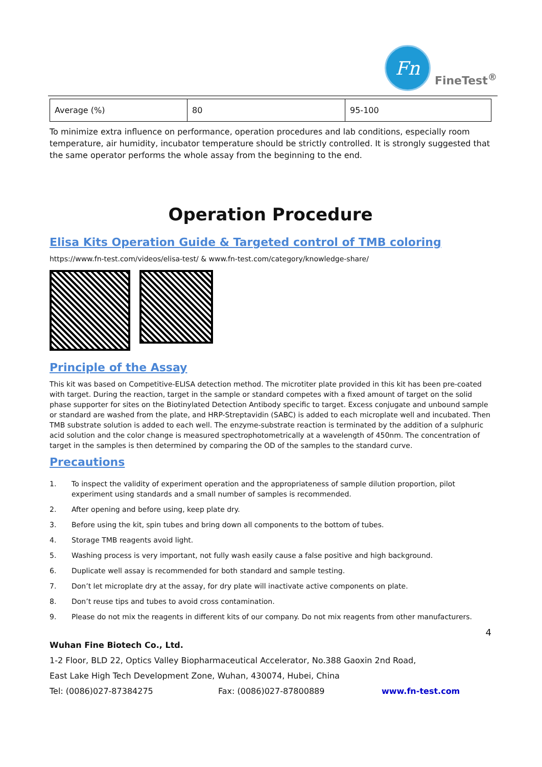Fn
FineTest<sup>®</sup>
| Average (%) | 80 | 95-100 |
To minimize extra influence on performance, operation procedures and lab conditions, especially room temperature, air humidity, incubator temperature should be strictly controlled. It is strongly suggested that the same operator performs the whole assay from the beginning to the end.
Operation Procedure
Elisa Kits Operation Guide & Targeted control of TMB coloring
https://www.fn-test.com/videos/elisa-test/ & www.fn-test.com/category/knowledge-share/
Principle of the Assay
This kit was based on Competitive-ELISA detection method. The microtiter plate provided in this kit has been pre-coated with target. During the reaction, target in the sample or standard competes with a fixed amount of target on the solid phase supporter for sites on the Biotinylated Detection Antibody specific to target. Excess conjugate and unbound sample or standard are washed from the plate, and HRP-Streptavidin (SABC) is added to each microplate well and incubated. Then TMB substrate solution is added to each well. The enzyme-substrate reaction is terminated by the addition of a sulphuric acid solution and the color change is measured spectrophotometrically at a wavelength of 450nm. The concentration of target in the samples is then determined by comparing the OD of the samples to the standard curve.
Precautions
1. To inspect the validity of experiment operation and the appropriateness of sample dilution proportion, pilot experiment using standards and a small number of samples is recommended.
2. After opening and before using, keep plate dry.
3. Before using the kit, spin tubes and bring down all components to the bottom of tubes.
4. Storage TMB reagents avoid light.
5. Washing process is very important, not fully wash easily cause a false positive and high background.
6. Duplicate well assay is recommended for both standard and sample testing.
7. Don’t let microplate dry at the assay, for dry plate will inactivate active components on plate.
8. Don’t reuse tips and tubes to avoid cross contamination.
9. Please do not mix the reagents in different kits of our company. Do not mix reagents from other manufacturers.
4
Wuhan Fine Biotech Co., Ltd.
1-2 Floor, BLD 22, Optics Valley Biopharmaceutical Accelerator, No.388 Gaoxin 2nd Road,
East Lake High Tech Development Zone, Wuhan, 430074, Hubei, China
Tel: (0086)027-87384275 Fax: (0086)027-87800889 www.fn-test.com